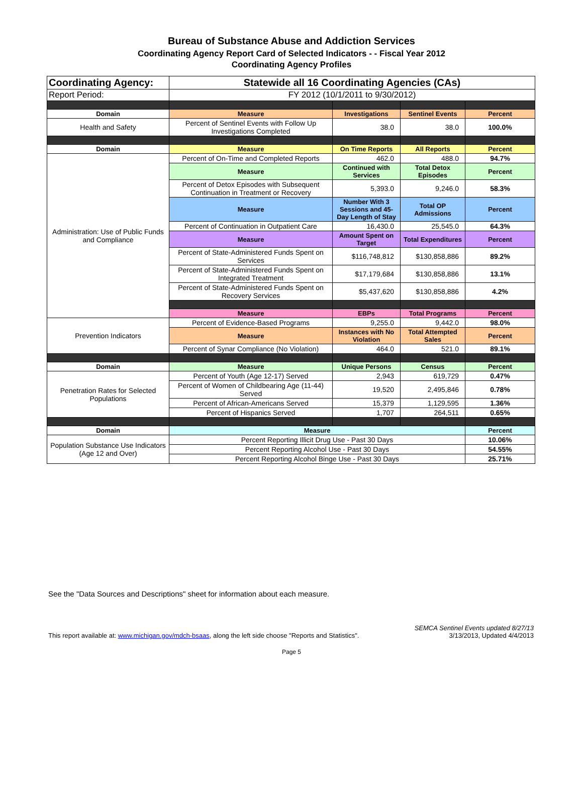Bureau of Substance Abuse and Addiction Services
Coordinating Agency Report Card of Selected Indicators - - Fiscal Year 2012
Coordinating Agency Profiles
| Coordinating Agency: | Statewide all 16 Coordinating Agencies (CAs) | | | |
| Report Period: | FY 2012 (10/1/2011 to 9/30/2012) | | | |
| Domain | Measure | Investigations | Sentinel Events | Percent |
| Health and Safety | Percent of Sentinel Events with Follow Up Investigations Completed | 38.0 | 38.0 | 100.0% |
| Domain | Measure | On Time Reports | All Reports | Percent |
| Administration: Use of Public Funds and Compliance | Percent of On-Time and Completed Reports | 462.0 | 488.0 | 94.7% |
| | Measure | Continued with Services | Total Detox Episodes | Percent |
| | Percent of Detox Episodes with Subsequent Continuation in Treatment or Recovery | 5,393.0 | 9,246.0 | 58.3% |
| | Measure | Number With 3 Sessions and 45-Day Length of Stay | Total OP Admissions | Percent |
| | Percent of Continuation in Outpatient Care | 16,430.0 | 25,545.0 | 64.3% |
| | Measure | Amount Spent on Target | Total Expenditures | Percent |
| | Percent of State-Administered Funds Spent on Services | $116,748,812 | $130,858,886 | 89.2% |
| | Percent of State-Administered Funds Spent on Integrated Treatment | $17,179,684 | $130,858,886 | 13.1% |
| | Percent of State-Administered Funds Spent on Recovery Services | $5,437,620 | $130,858,886 | 4.2% |
| | Measure | EBPs | Total Programs | Percent |
| Prevention Indicators | Percent of Evidence-Based Programs | 9,255.0 | 9,442.0 | 98.0% |
| | Measure | Instances with No Violation | Total Attempted Sales | Percent |
| | Percent of Synar Compliance (No Violation) | 464.0 | 521.0 | 89.1% |
| Domain | Measure | Unique Persons | Census | Percent |
| Penetration Rates for Selected Populations | Percent of Youth (Age 12-17) Served | 2,943 | 619,729 | 0.47% |
| | Percent of Women of Childbearing Age (11-44) Served | 19,520 | 2,495,846 | 0.78% |
| | Percent of African-Americans Served | 15,379 | 1,129,595 | 1.36% |
| | Percent of Hispanics Served | 1,707 | 264,511 | 0.65% |
| Domain | Measure | | | Percent |
| Population Substance Use Indicators (Age 12 and Over) | Percent Reporting Illicit Drug Use - Past 30 Days | | | 10.06% |
| | Percent Reporting Alcohol Use - Past 30 Days | | | 54.55% |
| | Percent Reporting Alcohol Binge Use - Past 30 Days | | | 25.71% |
See the "Data Sources and Descriptions" sheet for information about each measure.
This report available at: www.michigan.gov/mdch-bsaas, along the left side choose "Reports and Statistics".
SEMCA Sentinel Events updated 8/27/13
3/13/2013, Updated 4/4/2013
Page 5